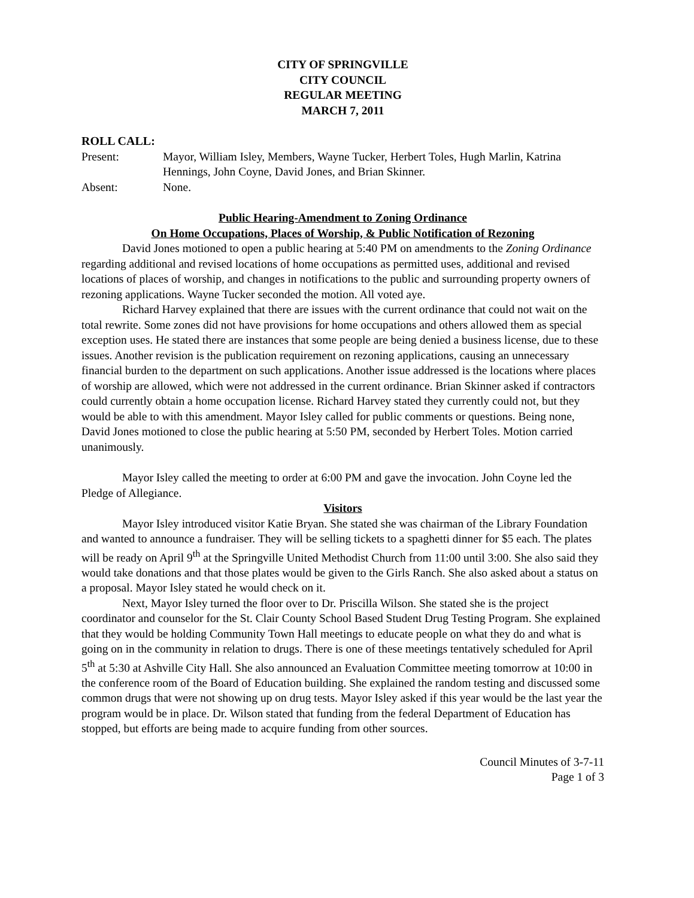CITY OF SPRINGVILLE
CITY COUNCIL
REGULAR MEETING
MARCH 7, 2011
ROLL CALL:
Present: Mayor, William Isley, Members, Wayne Tucker, Herbert Toles, Hugh Marlin, Katrina Hennings, John Coyne, David Jones, and Brian Skinner.
Absent: None.
Public Hearing-Amendment to Zoning Ordinance
On Home Occupations, Places of Worship, & Public Notification of Rezoning
David Jones motioned to open a public hearing at 5:40 PM on amendments to the Zoning Ordinance regarding additional and revised locations of home occupations as permitted uses, additional and revised locations of places of worship, and changes in notifications to the public and surrounding property owners of rezoning applications. Wayne Tucker seconded the motion. All voted aye.
Richard Harvey explained that there are issues with the current ordinance that could not wait on the total rewrite. Some zones did not have provisions for home occupations and others allowed them as special exception uses. He stated there are instances that some people are being denied a business license, due to these issues. Another revision is the publication requirement on rezoning applications, causing an unnecessary financial burden to the department on such applications. Another issue addressed is the locations where places of worship are allowed, which were not addressed in the current ordinance. Brian Skinner asked if contractors could currently obtain a home occupation license. Richard Harvey stated they currently could not, but they would be able to with this amendment. Mayor Isley called for public comments or questions. Being none, David Jones motioned to close the public hearing at 5:50 PM, seconded by Herbert Toles. Motion carried unanimously.
Mayor Isley called the meeting to order at 6:00 PM and gave the invocation. John Coyne led the Pledge of Allegiance.
Visitors
Mayor Isley introduced visitor Katie Bryan. She stated she was chairman of the Library Foundation and wanted to announce a fundraiser. They will be selling tickets to a spaghetti dinner for $5 each. The plates will be ready on April 9<sup>th</sup> at the Springville United Methodist Church from 11:00 until 3:00. She also said they would take donations and that those plates would be given to the Girls Ranch. She also asked about a status on a proposal. Mayor Isley stated he would check on it.
Next, Mayor Isley turned the floor over to Dr. Priscilla Wilson. She stated she is the project coordinator and counselor for the St. Clair County School Based Student Drug Testing Program. She explained that they would be holding Community Town Hall meetings to educate people on what they do and what is going on in the community in relation to drugs. There is one of these meetings tentatively scheduled for April 5<sup>th</sup> at 5:30 at Ashville City Hall. She also announced an Evaluation Committee meeting tomorrow at 10:00 in the conference room of the Board of Education building. She explained the random testing and discussed some common drugs that were not showing up on drug tests. Mayor Isley asked if this year would be the last year the program would be in place. Dr. Wilson stated that funding from the federal Department of Education has stopped, but efforts are being made to acquire funding from other sources.
Council Minutes of 3-7-11
Page 1 of 3